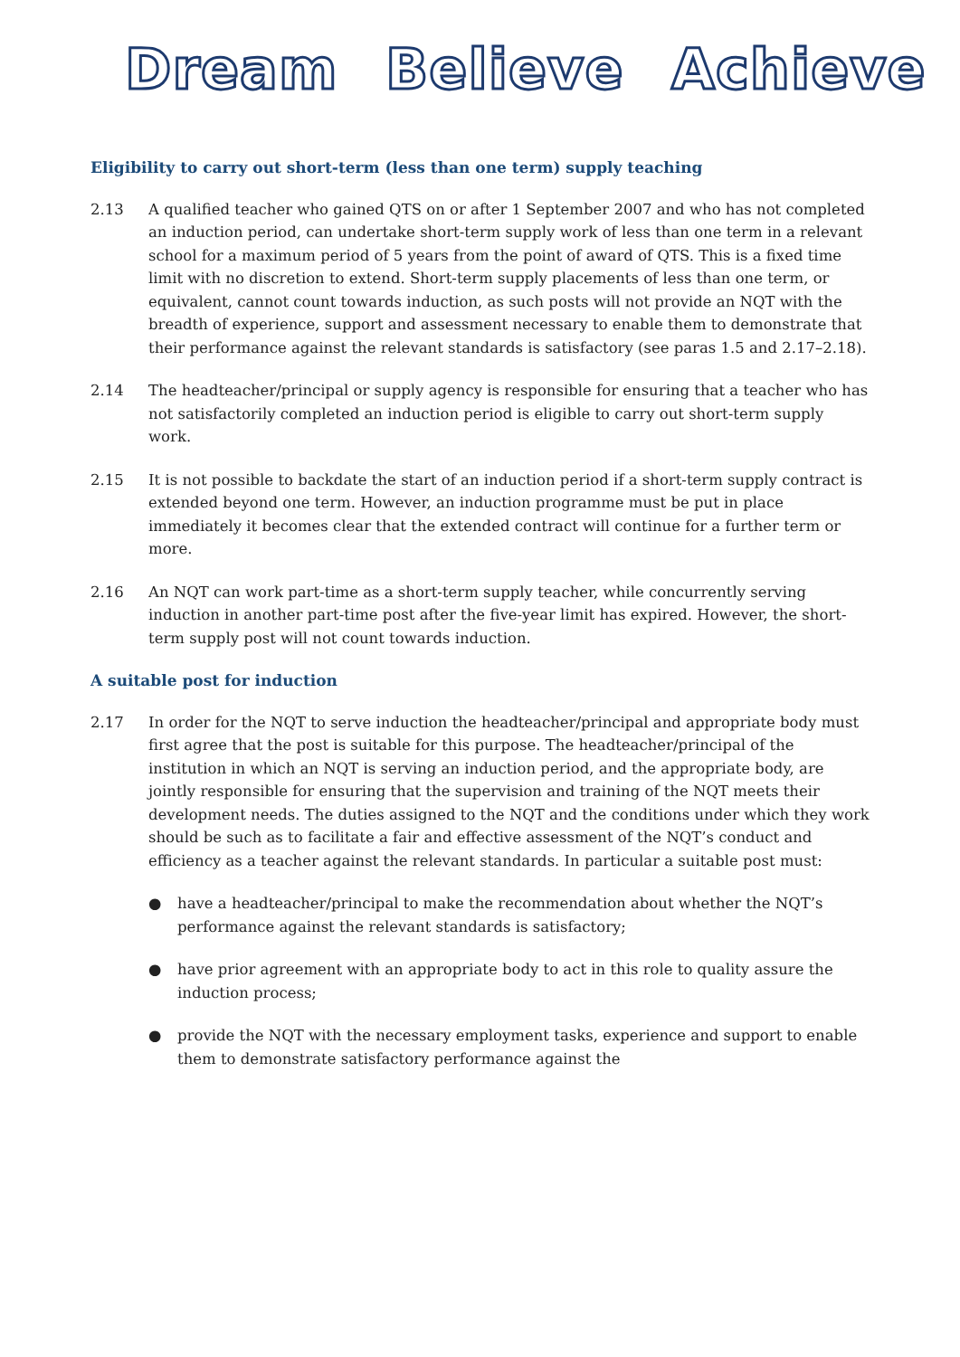Dream Believe Achieve
Eligibility to carry out short-term (less than one term) supply teaching
2.13 A qualified teacher who gained QTS on or after 1 September 2007 and who has not completed an induction period, can undertake short-term supply work of less than one term in a relevant school for a maximum period of 5 years from the point of award of QTS. This is a fixed time limit with no discretion to extend. Short-term supply placements of less than one term, or equivalent, cannot count towards induction, as such posts will not provide an NQT with the breadth of experience, support and assessment necessary to enable them to demonstrate that their performance against the relevant standards is satisfactory (see paras 1.5 and 2.17–2.18).
2.14 The headteacher/principal or supply agency is responsible for ensuring that a teacher who has not satisfactorily completed an induction period is eligible to carry out short-term supply work.
2.15 It is not possible to backdate the start of an induction period if a short-term supply contract is extended beyond one term. However, an induction programme must be put in place immediately it becomes clear that the extended contract will continue for a further term or more.
2.16 An NQT can work part-time as a short-term supply teacher, while concurrently serving induction in another part-time post after the five-year limit has expired. However, the short-term supply post will not count towards induction.
A suitable post for induction
2.17 In order for the NQT to serve induction the headteacher/principal and appropriate body must first agree that the post is suitable for this purpose. The headteacher/principal of the institution in which an NQT is serving an induction period, and the appropriate body, are jointly responsible for ensuring that the supervision and training of the NQT meets their development needs. The duties assigned to the NQT and the conditions under which they work should be such as to facilitate a fair and effective assessment of the NQT’s conduct and efficiency as a teacher against the relevant standards. In particular a suitable post must:
● have a headteacher/principal to make the recommendation about whether the NQT’s performance against the relevant standards is satisfactory;
● have prior agreement with an appropriate body to act in this role to quality assure the induction process;
● provide the NQT with the necessary employment tasks, experience and support to enable them to demonstrate satisfactory performance against the